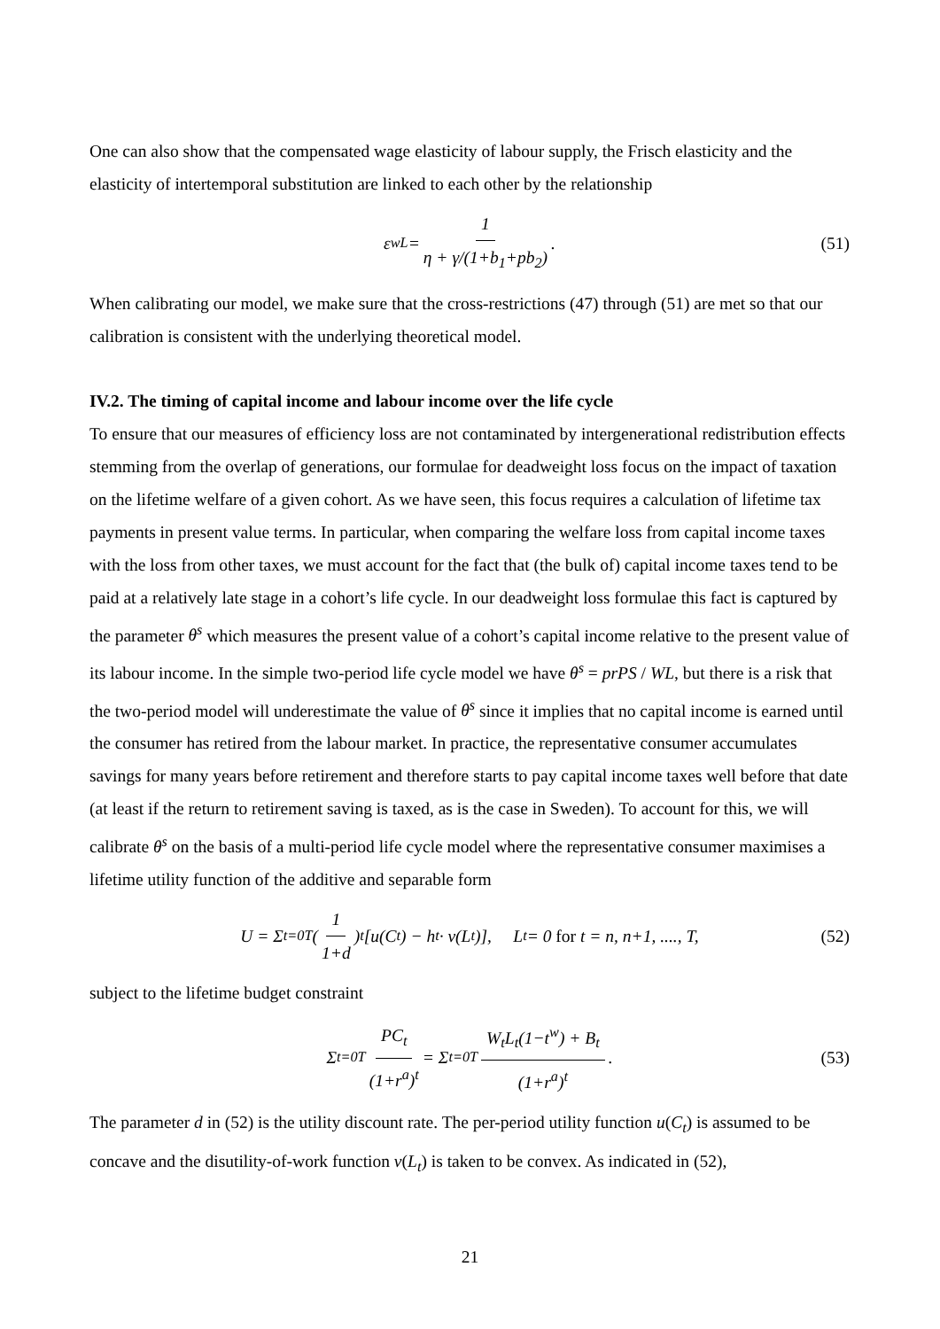One can also show that the compensated wage elasticity of labour supply, the Frisch elasticity and the elasticity of intertemporal substitution are linked to each other by the relationship
ε<sub>w</sub><sup>L</sup> = 1 η + γ/(1+b<sub>1</sub>+pb<sub>2</sub>). (51)
When calibrating our model, we make sure that the cross-restrictions (47) through (51) are met so that our calibration is consistent with the underlying theoretical model.
IV.2. The timing of capital income and labour income over the life cycle
To ensure that our measures of efficiency loss are not contaminated by intergenerational redistribution effects stemming from the overlap of generations, our formulae for deadweight loss focus on the impact of taxation on the lifetime welfare of a given cohort. As we have seen, this focus requires a calculation of lifetime tax payments in present value terms. In particular, when comparing the welfare loss from capital income taxes with the loss from other taxes, we must account for the fact that (the bulk of) capital income taxes tend to be paid at a relatively late stage in a cohort’s life cycle. In our deadweight loss formulae this fact is captured by the parameter θ<sup>s</sup> which measures the present value of a cohort’s capital income relative to the present value of its labour income. In the simple two-period life cycle model we have θ<sup>s</sup> = prPS / WL, but there is a risk that the two-period model will underestimate the value of θ<sup>s</sup> since it implies that no capital income is earned until the consumer has retired from the labour market. In practice, the representative consumer accumulates savings for many years before retirement and therefore starts to pay capital income taxes well before that date (at least if the return to retirement saving is taxed, as is the case in Sweden). To account for this, we will calibrate θ<sup>s</sup> on the basis of a multi-period life cycle model where the representative consumer maximises a lifetime utility function of the additive and separable form
U = Σ<sub>t=0</sub><sup>T</sup> (1 1+d)<sup>t</sup> [u(C<sub>t</sub>) − h<sub>t</sub> · v(L<sub>t</sub>)], L<sub>t</sub> = 0 for t = n, n+1, ...., T, (52)
subject to the lifetime budget constraint
Σ<sub>t=0</sub><sup>T</sup> PC<sub>t</sub> (1+r<sup>a</sup>)<sup>t</sup> = Σ<sub>t=0</sub><sup>T</sup> W<sub>t</sub>L<sub>t</sub>(1−t<sup>w</sup>) + B<sub>t</sub> (1+r<sup>a</sup>)<sup>t</sup>. (53)
The parameter d in (52) is the utility discount rate. The per-period utility function u(C<sub>t</sub>) is assumed to be concave and the disutility-of-work function v(L<sub>t</sub>) is taken to be convex. As indicated in (52),
21